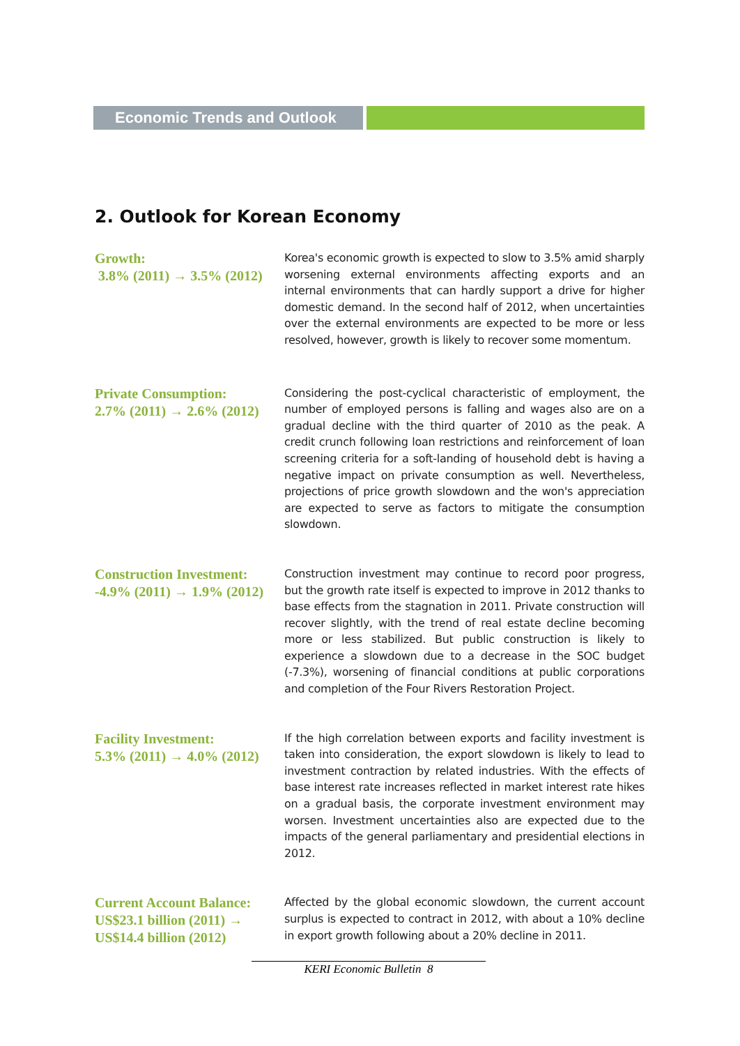Economic Trends and Outlook
2. Outlook for Korean Economy
Growth:
3.8% (2011) → 3.5% (2012)
Korea's economic growth is expected to slow to 3.5% amid sharply worsening external environments affecting exports and an internal environments that can hardly support a drive for higher domestic demand. In the second half of 2012, when uncertainties over the external environments are expected to be more or less resolved, however, growth is likely to recover some momentum.
Private Consumption:
2.7% (2011) → 2.6% (2012)
Considering the post-cyclical characteristic of employment, the number of employed persons is falling and wages also are on a gradual decline with the third quarter of 2010 as the peak. A credit crunch following loan restrictions and reinforcement of loan screening criteria for a soft-landing of household debt is having a negative impact on private consumption as well. Nevertheless, projections of price growth slowdown and the won's appreciation are expected to serve as factors to mitigate the consumption slowdown.
Construction Investment:
-4.9% (2011) → 1.9% (2012)
Construction investment may continue to record poor progress, but the growth rate itself is expected to improve in 2012 thanks to base effects from the stagnation in 2011. Private construction will recover slightly, with the trend of real estate decline becoming more or less stabilized. But public construction is likely to experience a slowdown due to a decrease in the SOC budget (-7.3%), worsening of financial conditions at public corporations and completion of the Four Rivers Restoration Project.
Facility Investment:
5.3% (2011) → 4.0% (2012)
If the high correlation between exports and facility investment is taken into consideration, the export slowdown is likely to lead to investment contraction by related industries. With the effects of base interest rate increases reflected in market interest rate hikes on a gradual basis, the corporate investment environment may worsen. Investment uncertainties also are expected due to the impacts of the general parliamentary and presidential elections in 2012.
Current Account Balance:
US$23.1 billion (2011) →
US$14.4 billion (2012)
Affected by the global economic slowdown, the current account surplus is expected to contract in 2012, with about a 10% decline in export growth following about a 20% decline in 2011.
KERI Economic Bulletin 8